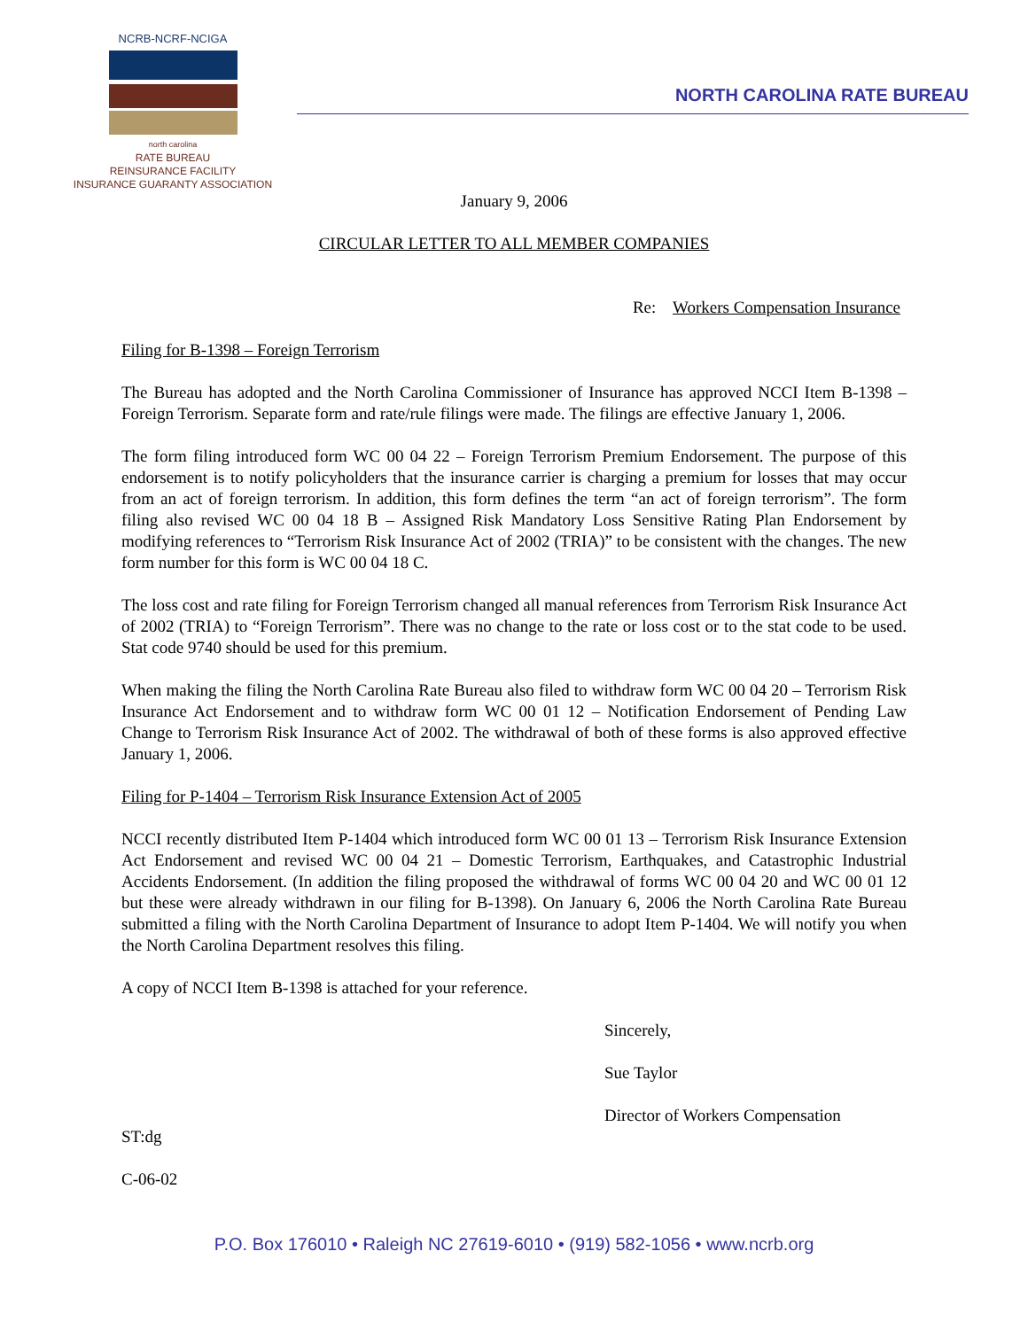NCRB-NCRF-NCIGA
north carolina
RATE BUREAU
REINSURANCE FACILITY
INSURANCE GUARANTY ASSOCIATION
NORTH CAROLINA RATE BUREAU
January 9, 2006
CIRCULAR LETTER TO ALL MEMBER COMPANIES
Re: Workers Compensation Insurance
Filing for B-1398 – Foreign Terrorism
The Bureau has adopted and the North Carolina Commissioner of Insurance has approved NCCI Item B-1398 – Foreign Terrorism. Separate form and rate/rule filings were made. The filings are effective January 1, 2006.
The form filing introduced form WC 00 04 22 – Foreign Terrorism Premium Endorsement. The purpose of this endorsement is to notify policyholders that the insurance carrier is charging a premium for losses that may occur from an act of foreign terrorism. In addition, this form defines the term “an act of foreign terrorism”. The form filing also revised WC 00 04 18 B – Assigned Risk Mandatory Loss Sensitive Rating Plan Endorsement by modifying references to “Terrorism Risk Insurance Act of 2002 (TRIA)” to be consistent with the changes. The new form number for this form is WC 00 04 18 C.
The loss cost and rate filing for Foreign Terrorism changed all manual references from Terrorism Risk Insurance Act of 2002 (TRIA) to “Foreign Terrorism”. There was no change to the rate or loss cost or to the stat code to be used. Stat code 9740 should be used for this premium.
When making the filing the North Carolina Rate Bureau also filed to withdraw form WC 00 04 20 – Terrorism Risk Insurance Act Endorsement and to withdraw form WC 00 01 12 – Notification Endorsement of Pending Law Change to Terrorism Risk Insurance Act of 2002. The withdrawal of both of these forms is also approved effective January 1, 2006.
Filing for P-1404 – Terrorism Risk Insurance Extension Act of 2005
NCCI recently distributed Item P-1404 which introduced form WC 00 01 13 – Terrorism Risk Insurance Extension Act Endorsement and revised WC 00 04 21 – Domestic Terrorism, Earthquakes, and Catastrophic Industrial Accidents Endorsement. (In addition the filing proposed the withdrawal of forms WC 00 04 20 and WC 00 01 12 but these were already withdrawn in our filing for B-1398). On January 6, 2006 the North Carolina Rate Bureau submitted a filing with the North Carolina Department of Insurance to adopt Item P-1404. We will notify you when the North Carolina Department resolves this filing.
A copy of NCCI Item B-1398 is attached for your reference.
Sincerely,
Sue Taylor
Director of Workers Compensation
ST:dg
C-06-02
P.O. Box 176010 • Raleigh NC 27619-6010 • (919) 582-1056 • www.ncrb.org